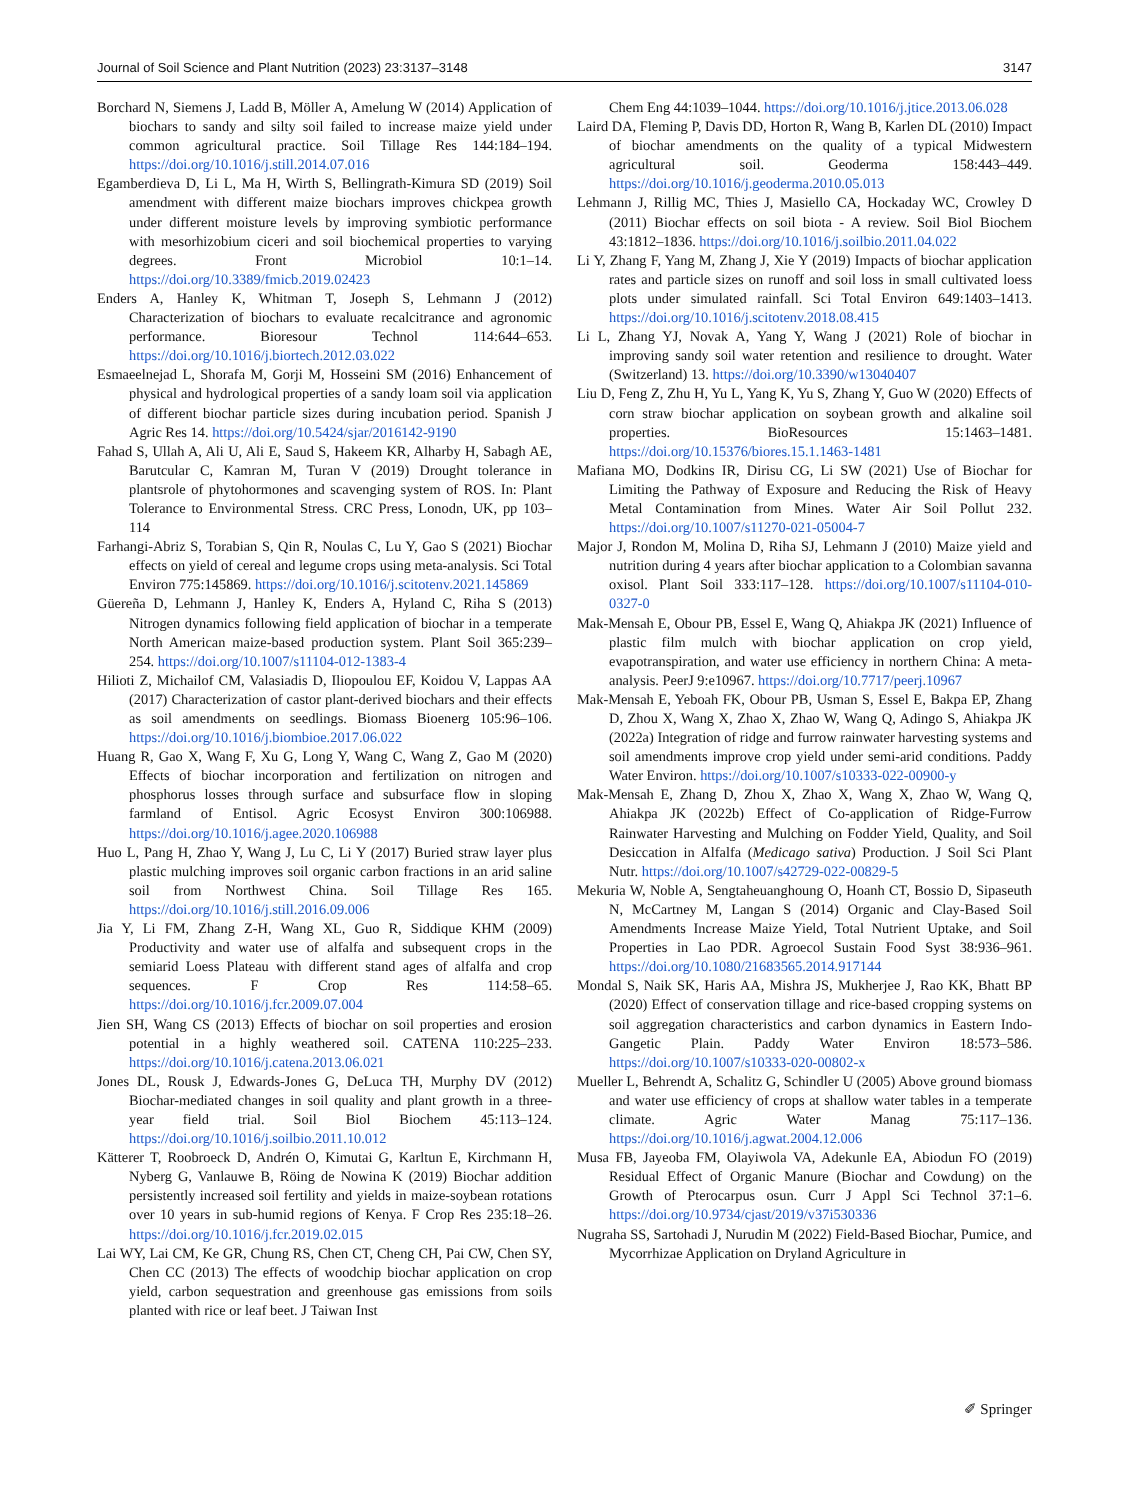Journal of Soil Science and Plant Nutrition (2023) 23:3137–3148 3147
Borchard N, Siemens J, Ladd B, Möller A, Amelung W (2014) Application of biochars to sandy and silty soil failed to increase maize yield under common agricultural practice. Soil Tillage Res 144:184–194. https://doi.org/10.1016/j.still.2014.07.016
Egamberdieva D, Li L, Ma H, Wirth S, Bellingrath-Kimura SD (2019) Soil amendment with different maize biochars improves chickpea growth under different moisture levels by improving symbiotic performance with mesorhizobium ciceri and soil biochemical properties to varying degrees. Front Microbiol 10:1–14. https://doi.org/10.3389/fmicb.2019.02423
Enders A, Hanley K, Whitman T, Joseph S, Lehmann J (2012) Characterization of biochars to evaluate recalcitrance and agronomic performance. Bioresour Technol 114:644–653. https://doi.org/10.1016/j.biortech.2012.03.022
Esmaeelnejad L, Shorafa M, Gorji M, Hosseini SM (2016) Enhancement of physical and hydrological properties of a sandy loam soil via application of different biochar particle sizes during incubation period. Spanish J Agric Res 14. https://doi.org/10.5424/sjar/2016142-9190
Fahad S, Ullah A, Ali U, Ali E, Saud S, Hakeem KR, Alharby H, Sabagh AE, Barutcular C, Kamran M, Turan V (2019) Drought tolerance in plantsrole of phytohormones and scavenging system of ROS. In: Plant Tolerance to Environmental Stress. CRC Press, Lonodn, UK, pp 103–114
Farhangi-Abriz S, Torabian S, Qin R, Noulas C, Lu Y, Gao S (2021) Biochar effects on yield of cereal and legume crops using meta-analysis. Sci Total Environ 775:145869. https://doi.org/10.1016/j.scitotenv.2021.145869
Güereña D, Lehmann J, Hanley K, Enders A, Hyland C, Riha S (2013) Nitrogen dynamics following field application of biochar in a temperate North American maize-based production system. Plant Soil 365:239–254. https://doi.org/10.1007/s11104-012-1383-4
Hilioti Z, Michailof CM, Valasiadis D, Iliopoulou EF, Koidou V, Lappas AA (2017) Characterization of castor plant-derived biochars and their effects as soil amendments on seedlings. Biomass Bioenerg 105:96–106. https://doi.org/10.1016/j.biombioe.2017.06.022
Huang R, Gao X, Wang F, Xu G, Long Y, Wang C, Wang Z, Gao M (2020) Effects of biochar incorporation and fertilization on nitrogen and phosphorus losses through surface and subsurface flow in sloping farmland of Entisol. Agric Ecosyst Environ 300:106988. https://doi.org/10.1016/j.agee.2020.106988
Huo L, Pang H, Zhao Y, Wang J, Lu C, Li Y (2017) Buried straw layer plus plastic mulching improves soil organic carbon fractions in an arid saline soil from Northwest China. Soil Tillage Res 165. https://doi.org/10.1016/j.still.2016.09.006
Jia Y, Li FM, Zhang Z-H, Wang XL, Guo R, Siddique KHM (2009) Productivity and water use of alfalfa and subsequent crops in the semiarid Loess Plateau with different stand ages of alfalfa and crop sequences. F Crop Res 114:58–65. https://doi.org/10.1016/j.fcr.2009.07.004
Jien SH, Wang CS (2013) Effects of biochar on soil properties and erosion potential in a highly weathered soil. CATENA 110:225–233. https://doi.org/10.1016/j.catena.2013.06.021
Jones DL, Rousk J, Edwards-Jones G, DeLuca TH, Murphy DV (2012) Biochar-mediated changes in soil quality and plant growth in a three-year field trial. Soil Biol Biochem 45:113–124. https://doi.org/10.1016/j.soilbio.2011.10.012
Kätterer T, Roobroeck D, Andrén O, Kimutai G, Karltun E, Kirchmann H, Nyberg G, Vanlauwe B, Röing de Nowina K (2019) Biochar addition persistently increased soil fertility and yields in maize-soybean rotations over 10 years in sub-humid regions of Kenya. F Crop Res 235:18–26. https://doi.org/10.1016/j.fcr.2019.02.015
Lai WY, Lai CM, Ke GR, Chung RS, Chen CT, Cheng CH, Pai CW, Chen SY, Chen CC (2013) The effects of woodchip biochar application on crop yield, carbon sequestration and greenhouse gas emissions from soils planted with rice or leaf beet. J Taiwan Inst
Chem Eng 44:1039–1044. https://doi.org/10.1016/j.jtice.2013.06.028
Laird DA, Fleming P, Davis DD, Horton R, Wang B, Karlen DL (2010) Impact of biochar amendments on the quality of a typical Midwestern agricultural soil. Geoderma 158:443–449. https://doi.org/10.1016/j.geoderma.2010.05.013
Lehmann J, Rillig MC, Thies J, Masiello CA, Hockaday WC, Crowley D (2011) Biochar effects on soil biota - A review. Soil Biol Biochem 43:1812–1836. https://doi.org/10.1016/j.soilbio.2011.04.022
Li Y, Zhang F, Yang M, Zhang J, Xie Y (2019) Impacts of biochar application rates and particle sizes on runoff and soil loss in small cultivated loess plots under simulated rainfall. Sci Total Environ 649:1403–1413. https://doi.org/10.1016/j.scitotenv.2018.08.415
Li L, Zhang YJ, Novak A, Yang Y, Wang J (2021) Role of biochar in improving sandy soil water retention and resilience to drought. Water (Switzerland) 13. https://doi.org/10.3390/w13040407
Liu D, Feng Z, Zhu H, Yu L, Yang K, Yu S, Zhang Y, Guo W (2020) Effects of corn straw biochar application on soybean growth and alkaline soil properties. BioResources 15:1463–1481. https://doi.org/10.15376/biores.15.1.1463-1481
Mafiana MO, Dodkins IR, Dirisu CG, Li SW (2021) Use of Biochar for Limiting the Pathway of Exposure and Reducing the Risk of Heavy Metal Contamination from Mines. Water Air Soil Pollut 232. https://doi.org/10.1007/s11270-021-05004-7
Major J, Rondon M, Molina D, Riha SJ, Lehmann J (2010) Maize yield and nutrition during 4 years after biochar application to a Colombian savanna oxisol. Plant Soil 333:117–128. https://doi.org/10.1007/s11104-010-0327-0
Mak-Mensah E, Obour PB, Essel E, Wang Q, Ahiakpa JK (2021) Influence of plastic film mulch with biochar application on crop yield, evapotranspiration, and water use efficiency in northern China: A meta-analysis. PeerJ 9:e10967. https://doi.org/10.7717/peerj.10967
Mak-Mensah E, Yeboah FK, Obour PB, Usman S, Essel E, Bakpa EP, Zhang D, Zhou X, Wang X, Zhao X, Zhao W, Wang Q, Adingo S, Ahiakpa JK (2022a) Integration of ridge and furrow rainwater harvesting systems and soil amendments improve crop yield under semi-arid conditions. Paddy Water Environ. https://doi.org/10.1007/s10333-022-00900-y
Mak-Mensah E, Zhang D, Zhou X, Zhao X, Wang X, Zhao W, Wang Q, Ahiakpa JK (2022b) Effect of Co-application of Ridge-Furrow Rainwater Harvesting and Mulching on Fodder Yield, Quality, and Soil Desiccation in Alfalfa (Medicago sativa) Production. J Soil Sci Plant Nutr. https://doi.org/10.1007/s42729-022-00829-5
Mekuria W, Noble A, Sengtaheuanghoung O, Hoanh CT, Bossio D, Sipaseuth N, McCartney M, Langan S (2014) Organic and Clay-Based Soil Amendments Increase Maize Yield, Total Nutrient Uptake, and Soil Properties in Lao PDR. Agroecol Sustain Food Syst 38:936–961. https://doi.org/10.1080/21683565.2014.917144
Mondal S, Naik SK, Haris AA, Mishra JS, Mukherjee J, Rao KK, Bhatt BP (2020) Effect of conservation tillage and rice-based cropping systems on soil aggregation characteristics and carbon dynamics in Eastern Indo-Gangetic Plain. Paddy Water Environ 18:573–586. https://doi.org/10.1007/s10333-020-00802-x
Mueller L, Behrendt A, Schalitz G, Schindler U (2005) Above ground biomass and water use efficiency of crops at shallow water tables in a temperate climate. Agric Water Manag 75:117–136. https://doi.org/10.1016/j.agwat.2004.12.006
Musa FB, Jayeoba FM, Olayiwola VA, Adekunle EA, Abiodun FO (2019) Residual Effect of Organic Manure (Biochar and Cowdung) on the Growth of Pterocarpus osun. Curr J Appl Sci Technol 37:1–6. https://doi.org/10.9734/cjast/2019/v37i530336
Nugraha SS, Sartohadi J, Nurudin M (2022) Field-Based Biochar, Pumice, and Mycorrhizae Application on Dryland Agriculture in
✐ Springer